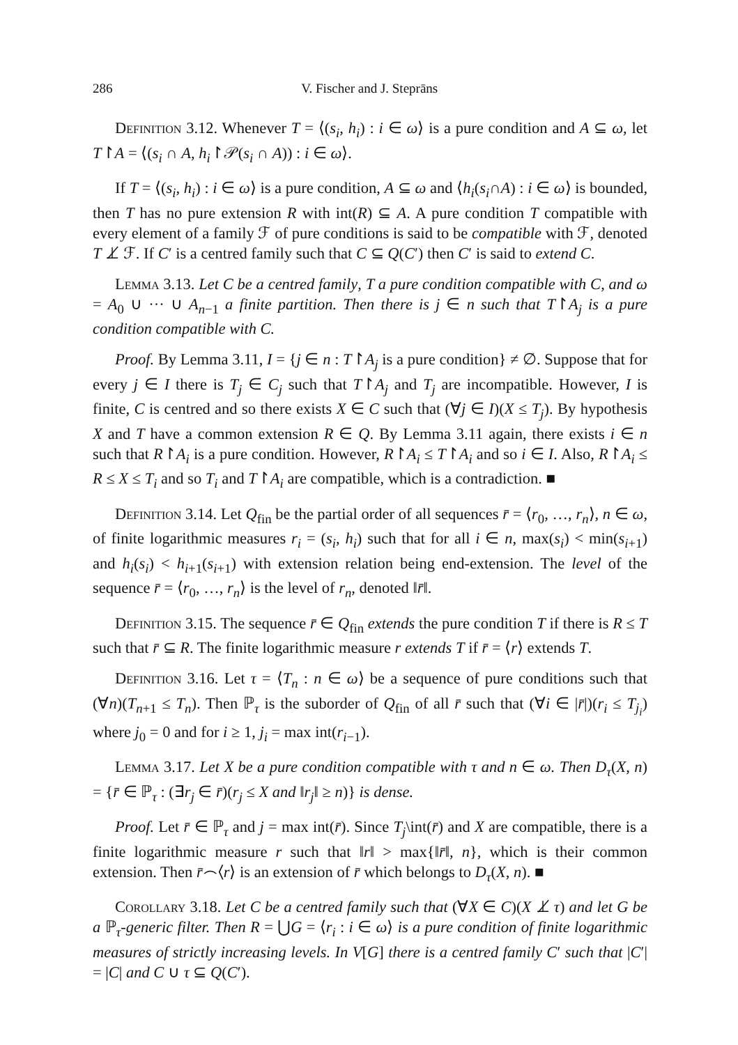286 V. Fischer and J. Steprāns
Definition 3.12. Whenever T = ⟨(s<sub>i</sub>, h<sub>i</sub>) : i ∈ ω⟩ is a pure condition and A ⊆ ω, let T↾A = ⟨(s<sub>i</sub> ∩ A, h<sub>i</sub>↾𝒫(s<sub>i</sub> ∩ A)) : i ∈ ω⟩.
If T = ⟨(s<sub>i</sub>, h<sub>i</sub>) : i ∈ ω⟩ is a pure condition, A ⊆ ω and ⟨h<sub>i</sub>(s<sub>i</sub>∩A) : i ∈ ω⟩ is bounded, then T has no pure extension R with int(R) ⊆ A. A pure condition T compatible with every element of a family ℱ of pure conditions is said to be compatible with ℱ, denoted T ⊥̸ ℱ. If C′ is a centred family such that C ⊆ Q(C′) then C′ is said to extend C.
Lemma 3.13. Let C be a centred family, T a pure condition compatible with C, and ω = A<sub>0</sub> ∪ ··· ∪ A<sub>n−1</sub> a finite partition. Then there is j ∈ n such that T↾A<sub>j</sub> is a pure condition compatible with C.
Proof. By Lemma 3.11, I = {j ∈ n : T↾A<sub>j</sub> is a pure condition} ≠ ∅. Suppose that for every j ∈ I there is T<sub>j</sub> ∈ C<sub>j</sub> such that T↾A<sub>j</sub> and T<sub>j</sub> are incompatible. However, I is finite, C is centred and so there exists X ∈ C such that (∀j ∈ I)(X ≤ T<sub>j</sub>). By hypothesis X and T have a common extension R ∈ Q. By Lemma 3.11 again, there exists i ∈ n such that R↾A<sub>i</sub> is a pure condition. However, R↾A<sub>i</sub> ≤ T↾A<sub>i</sub> and so i ∈ I. Also, R↾A<sub>i</sub> ≤ R ≤ X ≤ T<sub>i</sub> and so T<sub>i</sub> and T↾A<sub>i</sub> are compatible, which is a contradiction. ■
Definition 3.14. Let Q<sub>fin</sub> be the partial order of all sequences r̄ = ⟨r<sub>0</sub>, …, r<sub>n</sub>⟩, n ∈ ω, of finite logarithmic measures r<sub>i</sub> = (s<sub>i</sub>, h<sub>i</sub>) such that for all i ∈ n, max(s<sub>i</sub>) < min(s<sub>i+1</sub>) and h<sub>i</sub>(s<sub>i</sub>) < h<sub>i+1</sub>(s<sub>i+1</sub>) with extension relation being end-extension. The level of the sequence r̄ = ⟨r<sub>0</sub>, …, r<sub>n</sub>⟩ is the level of r<sub>n</sub>, denoted ‖r̄‖.
Definition 3.15. The sequence r̄ ∈ Q<sub>fin</sub> extends the pure condition T if there is R ≤ T such that r̄ ⊆ R. The finite logarithmic measure r extends T if r̄ = ⟨r⟩ extends T.
Definition 3.16. Let τ = ⟨T<sub>n</sub> : n ∈ ω⟩ be a sequence of pure conditions such that (∀n)(T<sub>n+1</sub> ≤ T<sub>n</sub>). Then ℙ<sub>τ</sub> is the suborder of Q<sub>fin</sub> of all r̄ such that (∀i ∈ |r̄|)(r<sub>i</sub> ≤ T<sub>j<sub>i</sub></sub>) where j<sub>0</sub> = 0 and for i ≥ 1, j<sub>i</sub> = max int(r<sub>i−1</sub>).
Lemma 3.17. Let X be a pure condition compatible with τ and n ∈ ω. Then D<sub>τ</sub>(X, n) = {r̄ ∈ ℙ<sub>τ</sub> : (∃r<sub>j</sub> ∈ r̄)(r<sub>j</sub> ≤ X and ‖r<sub>j</sub>‖ ≥ n)} is dense.
Proof. Let r̄ ∈ ℙ<sub>τ</sub> and j = max int(r̄). Since T<sub>j</sub>\int(r̄) and X are compatible, there is a finite logarithmic measure r such that ‖r‖ > max{‖r̄‖, n}, which is their common extension. Then r̄⌢⟨r⟩ is an extension of r̄ which belongs to D<sub>τ</sub>(X, n). ■
Corollary 3.18. Let C be a centred family such that (∀X ∈ C)(X ⊥̸ τ) and let G be a ℙ<sub>τ</sub>-generic filter. Then R = ⋃G = ⟨r<sub>i</sub> : i ∈ ω⟩ is a pure condition of finite logarithmic measures of strictly increasing levels. In V[G] there is a centred family C′ such that |C′| = |C| and C ∪ τ ⊆ Q(C′).